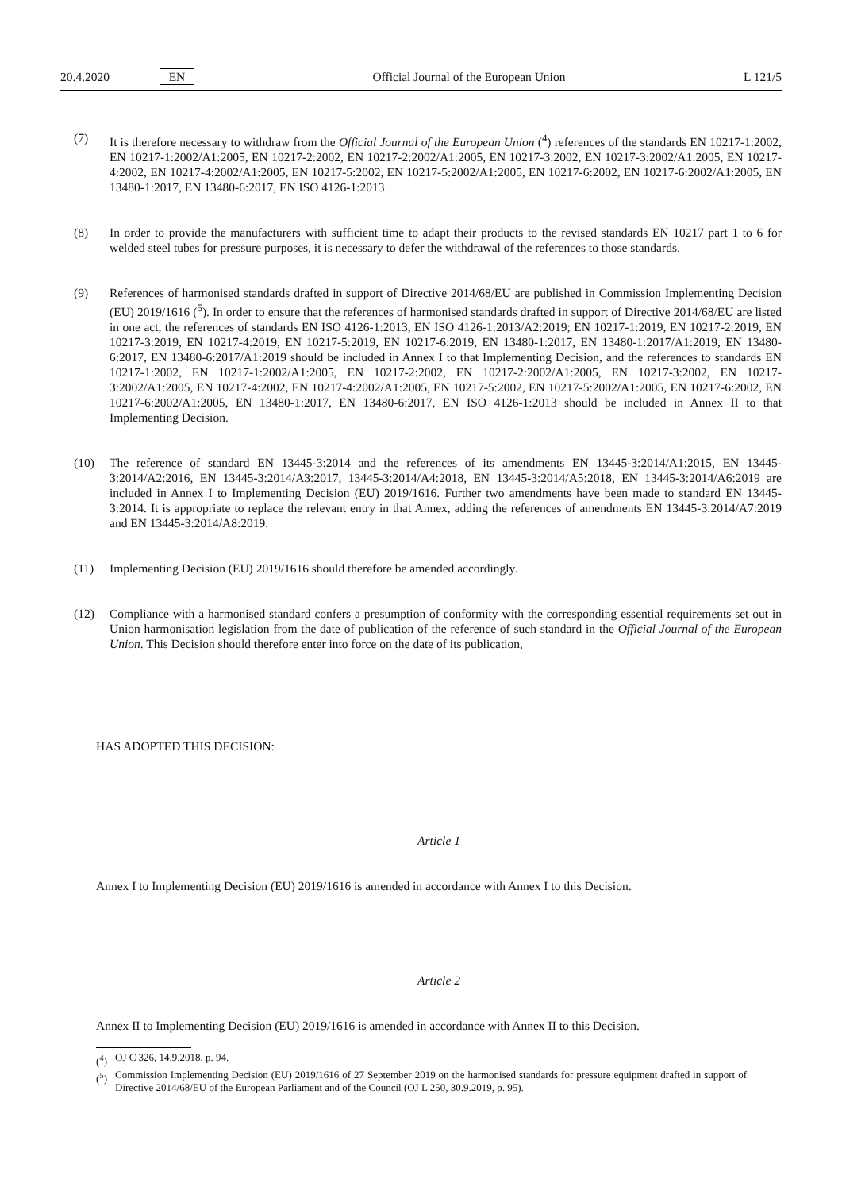20.4.2020 EN Official Journal of the European Union L 121/5
(7) It is therefore necessary to withdraw from the Official Journal of the European Union (<sup>4</sup>) references of the standards EN 10217-1:2002, EN 10217-1:2002/A1:2005, EN 10217-2:2002, EN 10217-2:2002/A1:2005, EN 10217-3:2002, EN 10217-3:2002/A1:2005, EN 10217-4:2002, EN 10217-4:2002/A1:2005, EN 10217-5:2002, EN 10217-5:2002/A1:2005, EN 10217-6:2002, EN 10217-6:2002/A1:2005, EN 13480-1:2017, EN 13480-6:2017, EN ISO 4126-1:2013.
(8) In order to provide the manufacturers with sufficient time to adapt their products to the revised standards EN 10217 part 1 to 6 for welded steel tubes for pressure purposes, it is necessary to defer the withdrawal of the references to those standards.
(9) References of harmonised standards drafted in support of Directive 2014/68/EU are published in Commission Implementing Decision (EU) 2019/1616 (<sup>5</sup>). In order to ensure that the references of harmonised standards drafted in support of Directive 2014/68/EU are listed in one act, the references of standards EN ISO 4126-1:2013, EN ISO 4126-1:2013/A2:2019; EN 10217-1:2019, EN 10217-2:2019, EN 10217-3:2019, EN 10217-4:2019, EN 10217-5:2019, EN 10217-6:2019, EN 13480-1:2017, EN 13480-1:2017/A1:2019, EN 13480-6:2017, EN 13480-6:2017/A1:2019 should be included in Annex I to that Implementing Decision, and the references to standards EN 10217-1:2002, EN 10217-1:2002/A1:2005, EN 10217-2:2002, EN 10217-2:2002/A1:2005, EN 10217-3:2002, EN 10217-3:2002/A1:2005, EN 10217-4:2002, EN 10217-4:2002/A1:2005, EN 10217-5:2002, EN 10217-5:2002/A1:2005, EN 10217-6:2002, EN 10217-6:2002/A1:2005, EN 13480-1:2017, EN 13480-6:2017, EN ISO 4126-1:2013 should be included in Annex II to that Implementing Decision.
(10) The reference of standard EN 13445-3:2014 and the references of its amendments EN 13445-3:2014/A1:2015, EN 13445-3:2014/A2:2016, EN 13445-3:2014/A3:2017, 13445-3:2014/A4:2018, EN 13445-3:2014/A5:2018, EN 13445-3:2014/A6:2019 are included in Annex I to Implementing Decision (EU) 2019/1616. Further two amendments have been made to standard EN 13445-3:2014. It is appropriate to replace the relevant entry in that Annex, adding the references of amendments EN 13445-3:2014/A7:2019 and EN 13445-3:2014/A8:2019.
(11) Implementing Decision (EU) 2019/1616 should therefore be amended accordingly.
(12) Compliance with a harmonised standard confers a presumption of conformity with the corresponding essential requirements set out in Union harmonisation legislation from the date of publication of the reference of such standard in the Official Journal of the European Union. This Decision should therefore enter into force on the date of its publication,
HAS ADOPTED THIS DECISION:
Article 1
Annex I to Implementing Decision (EU) 2019/1616 is amended in accordance with Annex I to this Decision.
Article 2
Annex II to Implementing Decision (EU) 2019/1616 is amended in accordance with Annex II to this Decision.
(<sup>4</sup>) OJ C 326, 14.9.2018, p. 94.
(<sup>5</sup>) Commission Implementing Decision (EU) 2019/1616 of 27 September 2019 on the harmonised standards for pressure equipment drafted in support of Directive 2014/68/EU of the European Parliament and of the Council (OJ L 250, 30.9.2019, p. 95).